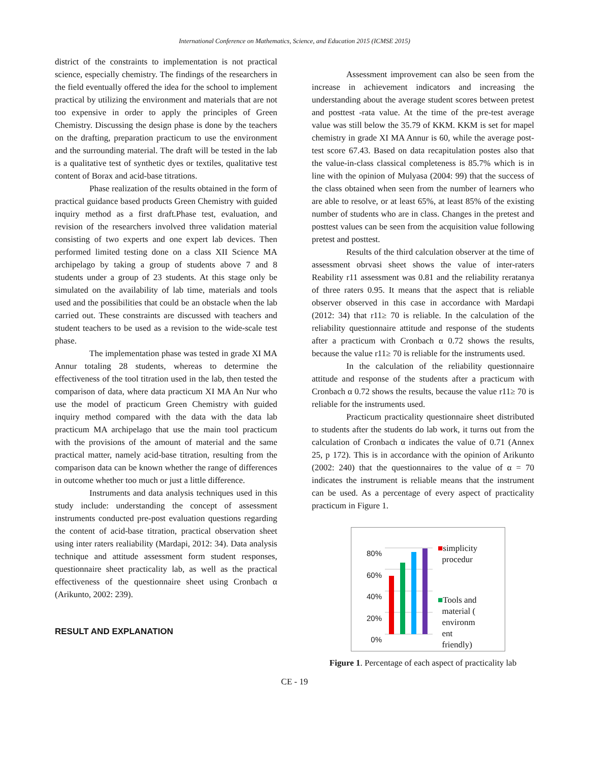International Conference on Mathematics, Science, and Education 2015 (ICMSE 2015)
district of the constraints to implementation is not practical science, especially chemistry. The findings of the researchers in the field eventually offered the idea for the school to implement practical by utilizing the environment and materials that are not too expensive in order to apply the principles of Green Chemistry. Discussing the design phase is done by the teachers on the drafting, preparation practicum to use the environment and the surrounding material. The draft will be tested in the lab is a qualitative test of synthetic dyes or textiles, qualitative test content of Borax and acid-base titrations.
Phase realization of the results obtained in the form of practical guidance based products Green Chemistry with guided inquiry method as a first draft.Phase test, evaluation, and revision of the researchers involved three validation material consisting of two experts and one expert lab devices. Then performed limited testing done on a class XII Science MA archipelago by taking a group of students above 7 and 8 students under a group of 23 students. At this stage only be simulated on the availability of lab time, materials and tools used and the possibilities that could be an obstacle when the lab carried out. These constraints are discussed with teachers and student teachers to be used as a revision to the wide-scale test phase.
The implementation phase was tested in grade XI MA Annur totaling 28 students, whereas to determine the effectiveness of the tool titration used in the lab, then tested the comparison of data, where data practicum XI MA An Nur who use the model of practicum Green Chemistry with guided inquiry method compared with the data with the data lab practicum MA archipelago that use the main tool practicum with the provisions of the amount of material and the same practical matter, namely acid-base titration, resulting from the comparison data can be known whether the range of differences in outcome whether too much or just a little difference.
Instruments and data analysis techniques used in this study include: understanding the concept of assessment instruments conducted pre-post evaluation questions regarding the content of acid-base titration, practical observation sheet using inter raters realiability (Mardapi, 2012: 34). Data analysis technique and attitude assessment form student responses, questionnaire sheet practicality lab, as well as the practical effectiveness of the questionnaire sheet using Cronbach α (Arikunto, 2002: 239).
RESULT AND EXPLANATION
Assessment improvement can also be seen from the increase in achievement indicators and increasing the understanding about the average student scores between pretest and posttest -rata value. At the time of the pre-test average value was still below the 35.79 of KKM. KKM is set for mapel chemistry in grade XI MA Annur is 60, while the average post-test score 67.43. Based on data recapitulation postes also that the value-in-class classical completeness is 85.7% which is in line with the opinion of Mulyasa (2004: 99) that the success of the class obtained when seen from the number of learners who are able to resolve, or at least 65%, at least 85% of the existing number of students who are in class. Changes in the pretest and posttest values can be seen from the acquisition value following pretest and posttest.
Results of the third calculation observer at the time of assessment obrvasi sheet shows the value of inter-raters Reability r11 assessment was 0.81 and the reliability reratanya of three raters 0.95. It means that the aspect that is reliable observer observed in this case in accordance with Mardapi (2012: 34) that r11≥ 70 is reliable. In the calculation of the reliability questionnaire attitude and response of the students after a practicum with Cronbach α 0.72 shows the results, because the value r11≥ 70 is reliable for the instruments used.
In the calculation of the reliability questionnaire attitude and response of the students after a practicum with Cronbach α 0.72 shows the results, because the value r11≥ 70 is reliable for the instruments used.
Practicum practicality questionnaire sheet distributed to students after the students do lab work, it turns out from the calculation of Cronbach α indicates the value of 0.71 (Annex 25, p 172). This is in accordance with the opinion of Arikunto (2002: 240) that the questionnaires to the value of α = 70 indicates the instrument is reliable means that the instrument can be used. As a percentage of every aspect of practicality practicum in Figure 1.
80%
60%
40%
20%
0%
■simplicity
procedur
■Tools and
material (
environm
ent
friendly)
Figure 1. Percentage of each aspect of practicality lab
CE - 19